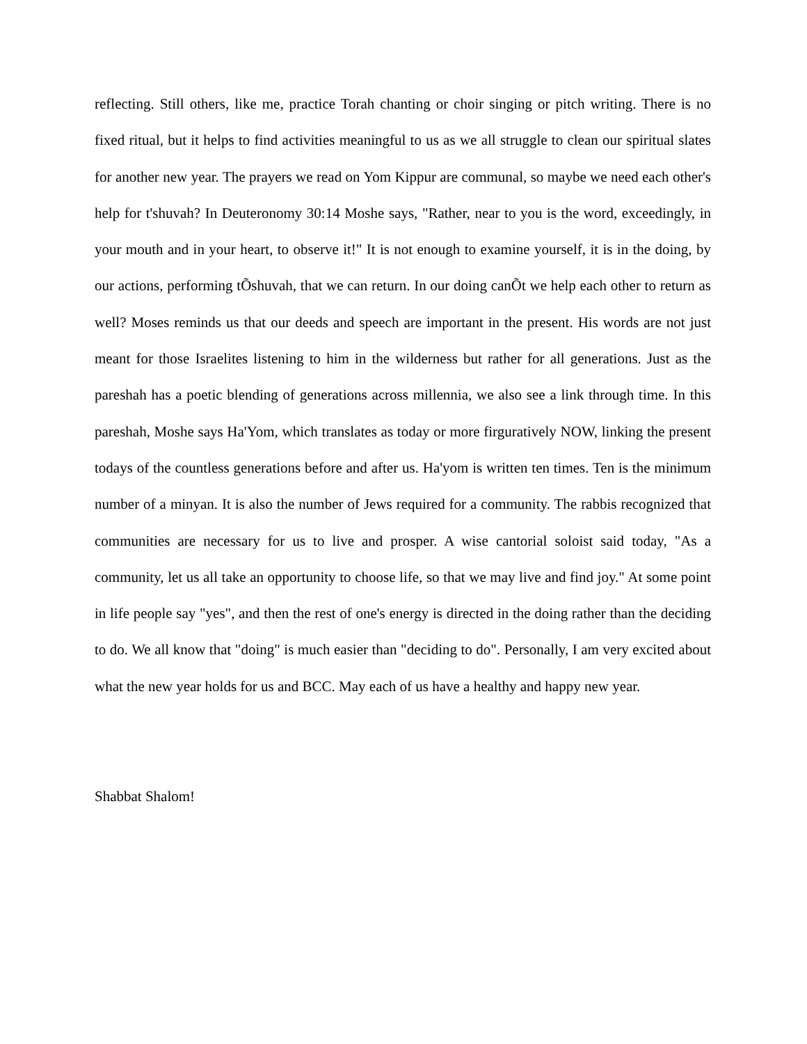reflecting. Still others, like me, practice Torah chanting or choir singing or pitch writing. There is no fixed ritual, but it helps to find activities meaningful to us as we all struggle to clean our spiritual slates for another new year. The prayers we read on Yom Kippur are communal, so maybe we need each other's help for t'shuvah? In Deuteronomy 30:14 Moshe says, "Rather, near to you is the word, exceedingly, in your mouth and in your heart, to observe it!" It is not enough to examine yourself, it is in the doing, by our actions, performing tÕshuvah, that we can return. In our doing canÕt we help each other to return as well? Moses reminds us that our deeds and speech are important in the present. His words are not just meant for those Israelites listening to him in the wilderness but rather for all generations. Just as the pareshah has a poetic blending of generations across millennia, we also see a link through time. In this pareshah, Moshe says Ha'Yom, which translates as today or more firguratively NOW, linking the present todays of the countless generations before and after us. Ha'yom is written ten times. Ten is the minimum number of a minyan. It is also the number of Jews required for a community. The rabbis recognized that communities are necessary for us to live and prosper. A wise cantorial soloist said today, "As a community, let us all take an opportunity to choose life, so that we may live and find joy." At some point in life people say "yes", and then the rest of one's energy is directed in the doing rather than the deciding to do. We all know that "doing" is much easier than "deciding to do". Personally, I am very excited about what the new year holds for us and BCC. May each of us have a healthy and happy new year.
Shabbat Shalom!